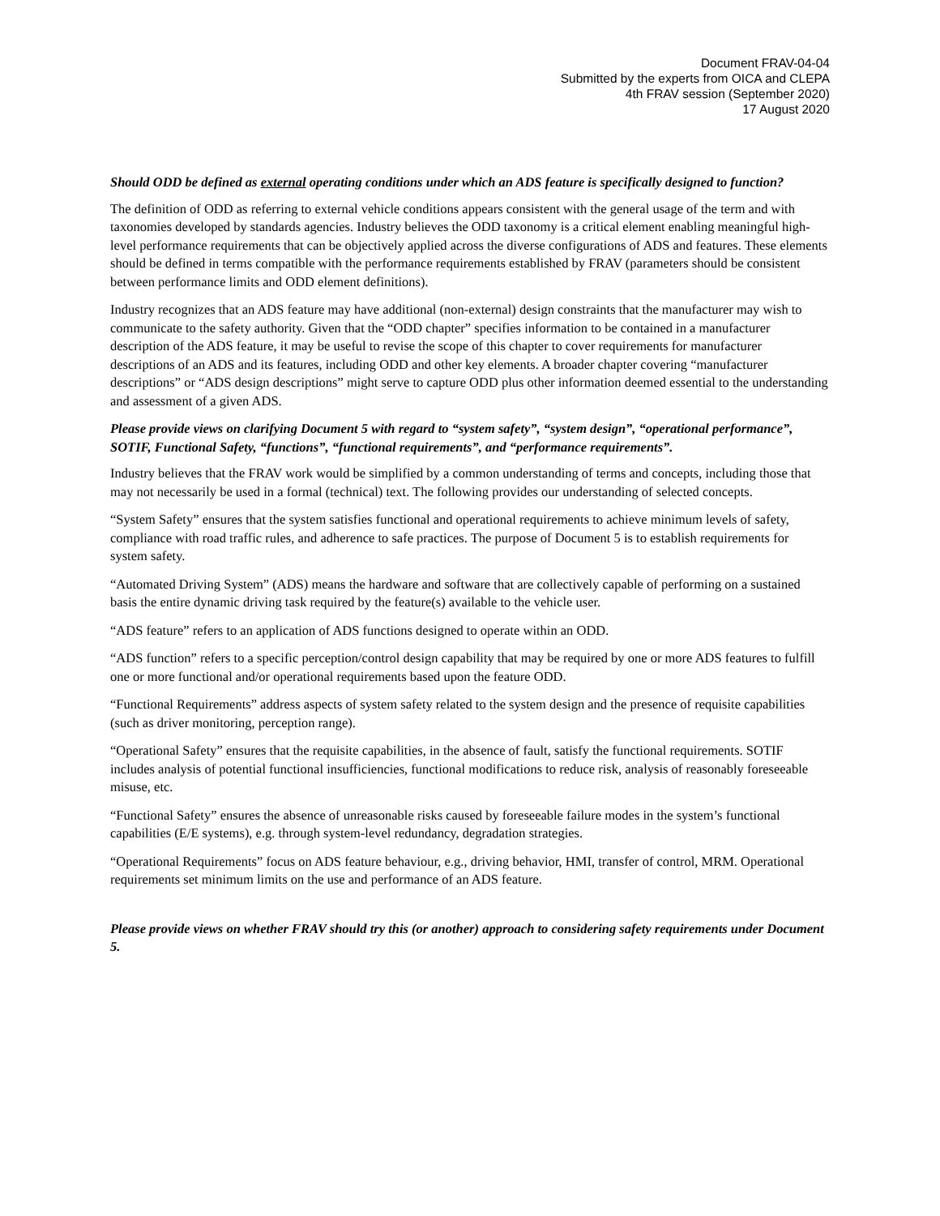Document FRAV-04-04
Submitted by the experts from OICA and CLEPA
4th FRAV session (September 2020)
17 August 2020
Should ODD be defined as external operating conditions under which an ADS feature is specifically designed to function?
The definition of ODD as referring to external vehicle conditions appears consistent with the general usage of the term and with taxonomies developed by standards agencies. Industry believes the ODD taxonomy is a critical element enabling meaningful high-level performance requirements that can be objectively applied across the diverse configurations of ADS and features. These elements should be defined in terms compatible with the performance requirements established by FRAV (parameters should be consistent between performance limits and ODD element definitions).
Industry recognizes that an ADS feature may have additional (non-external) design constraints that the manufacturer may wish to communicate to the safety authority. Given that the “ODD chapter” specifies information to be contained in a manufacturer description of the ADS feature, it may be useful to revise the scope of this chapter to cover requirements for manufacturer descriptions of an ADS and its features, including ODD and other key elements. A broader chapter covering “manufacturer descriptions” or “ADS design descriptions” might serve to capture ODD plus other information deemed essential to the understanding and assessment of a given ADS.
Please provide views on clarifying Document 5 with regard to “system safety”, “system design”, “operational performance”, SOTIF, Functional Safety, “functions”, “functional requirements”, and “performance requirements”.
Industry believes that the FRAV work would be simplified by a common understanding of terms and concepts, including those that may not necessarily be used in a formal (technical) text. The following provides our understanding of selected concepts.
“System Safety” ensures that the system satisfies functional and operational requirements to achieve minimum levels of safety, compliance with road traffic rules, and adherence to safe practices. The purpose of Document 5 is to establish requirements for system safety.
“Automated Driving System” (ADS) means the hardware and software that are collectively capable of performing on a sustained basis the entire dynamic driving task required by the feature(s) available to the vehicle user.
“ADS feature” refers to an application of ADS functions designed to operate within an ODD.
“ADS function” refers to a specific perception/control design capability that may be required by one or more ADS features to fulfill one or more functional and/or operational requirements based upon the feature ODD.
“Functional Requirements” address aspects of system safety related to the system design and the presence of requisite capabilities (such as driver monitoring, perception range).
“Operational Safety” ensures that the requisite capabilities, in the absence of fault, satisfy the functional requirements. SOTIF includes analysis of potential functional insufficiencies, functional modifications to reduce risk, analysis of reasonably foreseeable misuse, etc.
“Functional Safety” ensures the absence of unreasonable risks caused by foreseeable failure modes in the system’s functional capabilities (E/E systems), e.g. through system-level redundancy, degradation strategies.
“Operational Requirements” focus on ADS feature behaviour, e.g., driving behavior, HMI, transfer of control, MRM. Operational requirements set minimum limits on the use and performance of an ADS feature.
Please provide views on whether FRAV should try this (or another) approach to considering safety requirements under Document 5.